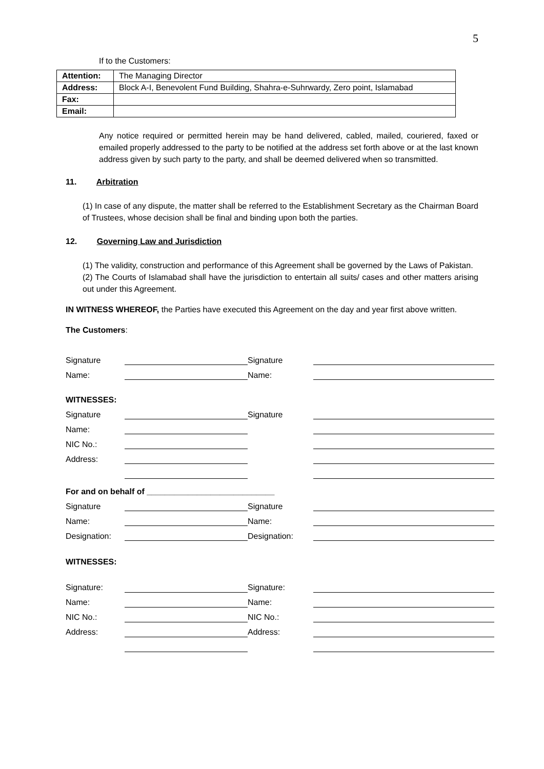5
If to the Customers:
| Attention: | The Managing Director |
| Address: | Block A-I, Benevolent Fund Building, Shahra-e-Suhrwardy, Zero point, Islamabad |
| Fax: | |
| Email: | |
Any notice required or permitted herein may be hand delivered, cabled, mailed, couriered, faxed or emailed properly addressed to the party to be notified at the address set forth above or at the last known address given by such party to the party, and shall be deemed delivered when so transmitted.
11. Arbitration
(1) In case of any dispute, the matter shall be referred to the Establishment Secretary as the Chairman Board of Trustees, whose decision shall be final and binding upon both the parties.
12. Governing Law and Jurisdiction
(1) The validity, construction and performance of this Agreement shall be governed by the Laws of Pakistan.
(2) The Courts of Islamabad shall have the jurisdiction to entertain all suits/ cases and other matters arising out under this Agreement.
IN WITNESS WHEREOF, the Parties have executed this Agreement on the day and year first above written.
The Customers:
| Signature | | Signature | |
| Name: | | Name: | |
| WITNESSES: | | | |
| Signature | | Signature | |
| Name: | | | |
| NIC No.: | | | |
| Address: | | | |
| For and on behalf of ____________________________ | | | |
| Signature | | Signature | |
| Name: | | Name: | |
| Designation: | | Designation: | |
| WITNESSES: | | | |
| Signature: | | Signature: | |
| Name: | | Name: | |
| NIC No.: | | NIC No.: | |
| Address: | | Address: | |